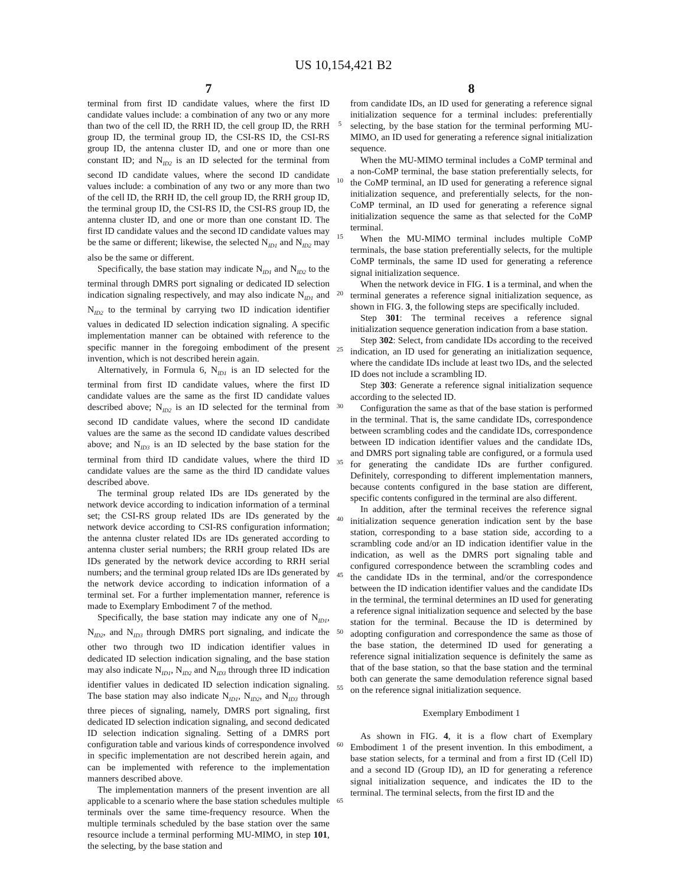US 10,154,421 B2
7
terminal from first ID candidate values, where the first ID candidate values include: a combination of any two or any more than two of the cell ID, the RRH ID, the cell group ID, the RRH group ID, the terminal group ID, the CSI-RS ID, the CSI-RS group ID, the antenna cluster ID, and one or more than one constant ID; and N<sub>ID2</sub> is an ID selected for the terminal from second ID candidate values, where the second ID candidate values include: a combination of any two or any more than two of the cell ID, the RRH ID, the cell group ID, the RRH group ID, the terminal group ID, the CSI-RS ID, the CSI-RS group ID, the antenna cluster ID, and one or more than one constant ID. The first ID candidate values and the second ID candidate values may be the same or different; likewise, the selected N<sub>ID1</sub> and N<sub>ID2</sub> may also be the same or different.
Specifically, the base station may indicate N<sub>ID1</sub> and N<sub>ID2</sub> to the terminal through DMRS port signaling or dedicated ID selection indication signaling respectively, and may also indicate N<sub>ID1</sub> and N<sub>ID2</sub> to the terminal by carrying two ID indication identifier values in dedicated ID selection indication signaling. A specific implementation manner can be obtained with reference to the specific manner in the foregoing embodiment of the present invention, which is not described herein again.
Alternatively, in Formula 6, N<sub>ID1</sub> is an ID selected for the terminal from first ID candidate values, where the first ID candidate values are the same as the first ID candidate values described above; N<sub>ID2</sub> is an ID selected for the terminal from second ID candidate values, where the second ID candidate values are the same as the second ID candidate values described above; and N<sub>ID3</sub> is an ID selected by the base station for the terminal from third ID candidate values, where the third ID candidate values are the same as the third ID candidate values described above.
The terminal group related IDs are IDs generated by the network device according to indication information of a terminal set; the CSI-RS group related IDs are IDs generated by the network device according to CSI-RS configuration information; the antenna cluster related IDs are IDs generated according to antenna cluster serial numbers; the RRH group related IDs are IDs generated by the network device according to RRH serial numbers; and the terminal group related IDs are IDs generated by the network device according to indication information of a terminal set. For a further implementation manner, reference is made to Exemplary Embodiment 7 of the method.
Specifically, the base station may indicate any one of N<sub>ID1</sub>, N<sub>ID2</sub>, and N<sub>ID3</sub> through DMRS port signaling, and indicate the other two through two ID indication identifier values in dedicated ID selection indication signaling, and the base station may also indicate N<sub>ID1</sub>, N<sub>ID2</sub> and N<sub>ID3</sub> through three ID indication identifier values in dedicated ID selection indication signaling. The base station may also indicate N<sub>ID1</sub>, N<sub>ID2</sub>, and N<sub>ID3</sub> through three pieces of signaling, namely, DMRS port signaling, first dedicated ID selection indication signaling, and second dedicated ID selection indication signaling. Setting of a DMRS port configuration table and various kinds of correspondence involved in specific implementation are not described herein again, and can be implemented with reference to the implementation manners described above.
The implementation manners of the present invention are all applicable to a scenario where the base station schedules multiple terminals over the same time-frequency resource. When the multiple terminals scheduled by the base station over the same resource include a terminal performing MU-MIMO, in step 101, the selecting, by the base station and
5
10
15
20
25
30
35
40
45
50
55
60
65
8
from candidate IDs, an ID used for generating a reference signal initialization sequence for a terminal includes: preferentially selecting, by the base station for the terminal performing MU-MIMO, an ID used for generating a reference signal initialization sequence.
When the MU-MIMO terminal includes a CoMP terminal and a non-CoMP terminal, the base station preferentially selects, for the CoMP terminal, an ID used for generating a reference signal initialization sequence, and preferentially selects, for the non-CoMP terminal, an ID used for generating a reference signal initialization sequence the same as that selected for the CoMP terminal.
When the MU-MIMO terminal includes multiple CoMP terminals, the base station preferentially selects, for the multiple CoMP terminals, the same ID used for generating a reference signal initialization sequence.
When the network device in FIG. 1 is a terminal, and when the terminal generates a reference signal initialization sequence, as shown in FIG. 3, the following steps are specifically included.
Step 301: The terminal receives a reference signal initialization sequence generation indication from a base station.
Step 302: Select, from candidate IDs according to the received indication, an ID used for generating an initialization sequence, where the candidate IDs include at least two IDs, and the selected ID does not include a scrambling ID.
Step 303: Generate a reference signal initialization sequence according to the selected ID.
Configuration the same as that of the base station is performed in the terminal. That is, the same candidate IDs, correspondence between scrambling codes and the candidate IDs, correspondence between ID indication identifier values and the candidate IDs, and DMRS port signaling table are configured, or a formula used for generating the candidate IDs are further configured. Definitely, corresponding to different implementation manners, because contents configured in the base station are different, specific contents configured in the terminal are also different.
In addition, after the terminal receives the reference signal initialization sequence generation indication sent by the base station, corresponding to a base station side, according to a scrambling code and/or an ID indication identifier value in the indication, as well as the DMRS port signaling table and configured correspondence between the scrambling codes and the candidate IDs in the terminal, and/or the correspondence between the ID indication identifier values and the candidate IDs in the terminal, the terminal determines an ID used for generating a reference signal initialization sequence and selected by the base station for the terminal. Because the ID is determined by adopting configuration and correspondence the same as those of the base station, the determined ID used for generating a reference signal initialization sequence is definitely the same as that of the base station, so that the base station and the terminal both can generate the same demodulation reference signal based on the reference signal initialization sequence.
Exemplary Embodiment 1
As shown in FIG. 4, it is a flow chart of Exemplary Embodiment 1 of the present invention. In this embodiment, a base station selects, for a terminal and from a first ID (Cell ID) and a second ID (Group ID), an ID for generating a reference signal initialization sequence, and indicates the ID to the terminal. The terminal selects, from the first ID and the